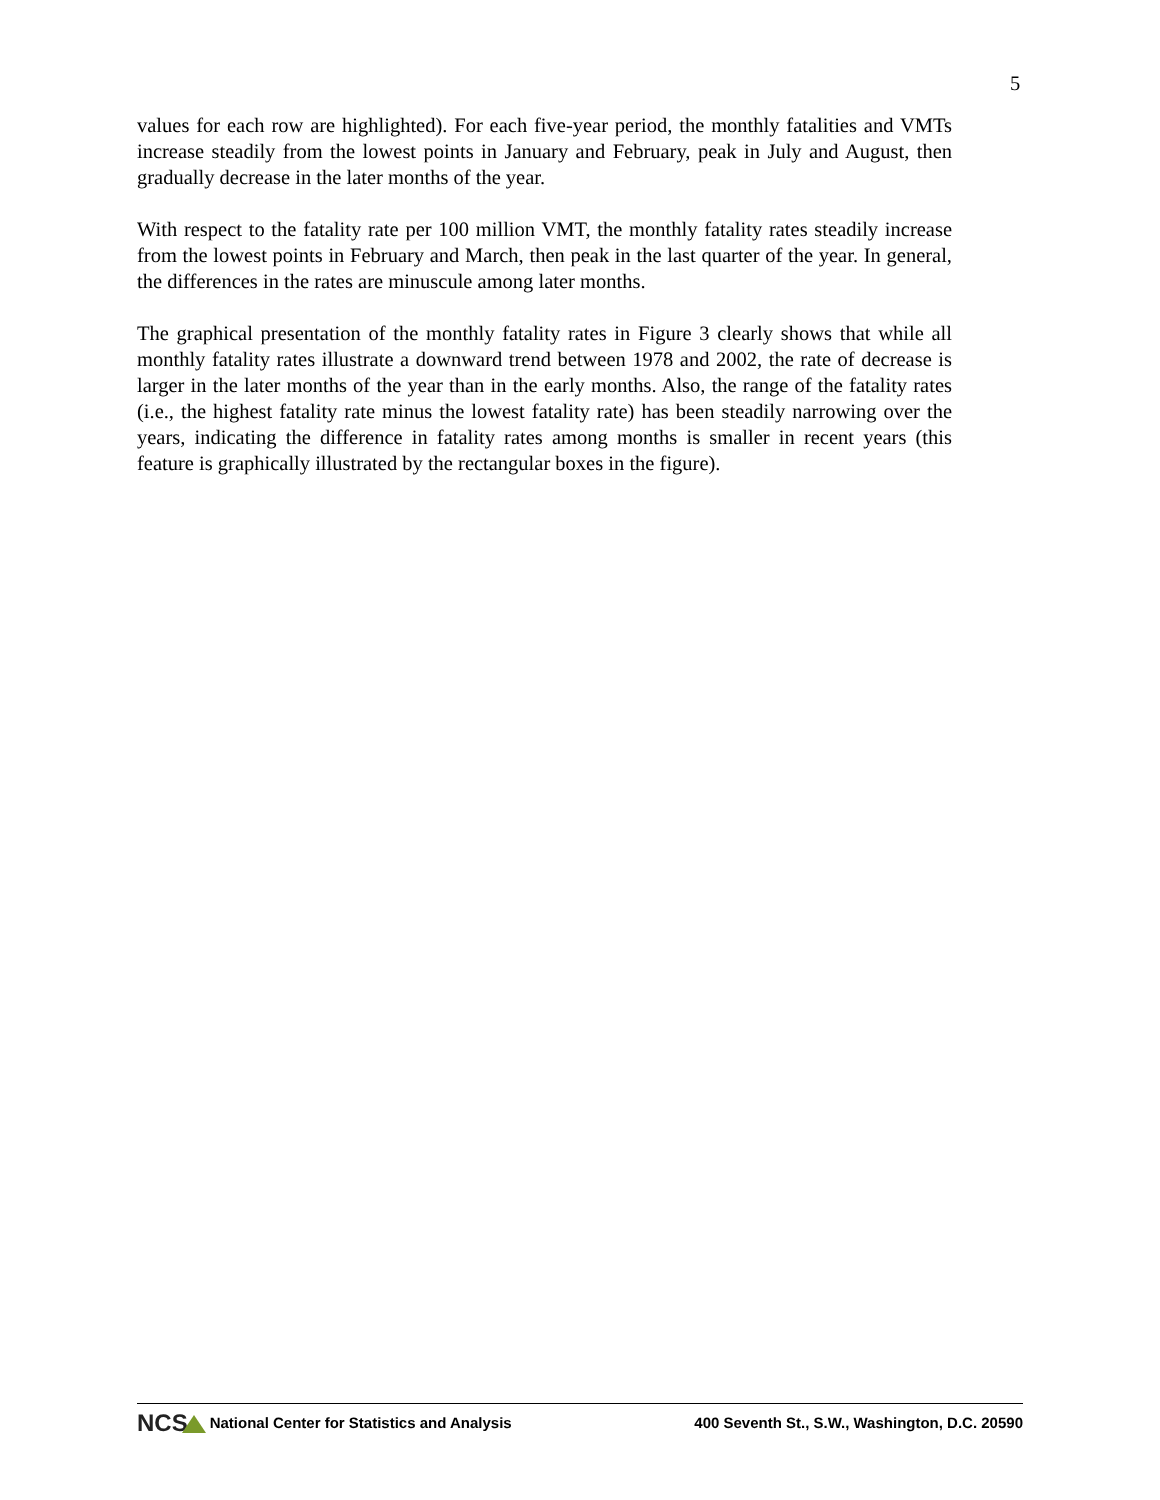5
values for each row are highlighted). For each five-year period, the monthly fatalities and VMTs increase steadily from the lowest points in January and February, peak in July and August, then gradually decrease in the later months of the year.
With respect to the fatality rate per 100 million VMT, the monthly fatality rates steadily increase from the lowest points in February and March, then peak in the last quarter of the year. In general, the differences in the rates are minuscule among later months.
The graphical presentation of the monthly fatality rates in Figure 3 clearly shows that while all monthly fatality rates illustrate a downward trend between 1978 and 2002, the rate of decrease is larger in the later months of the year than in the early months. Also, the range of the fatality rates (i.e., the highest fatality rate minus the lowest fatality rate) has been steadily narrowing over the years, indicating the difference in fatality rates among months is smaller in recent years (this feature is graphically illustrated by the rectangular boxes in the figure).
NCS National Center for Statistics and Analysis 400 Seventh St., S.W., Washington, D.C. 20590